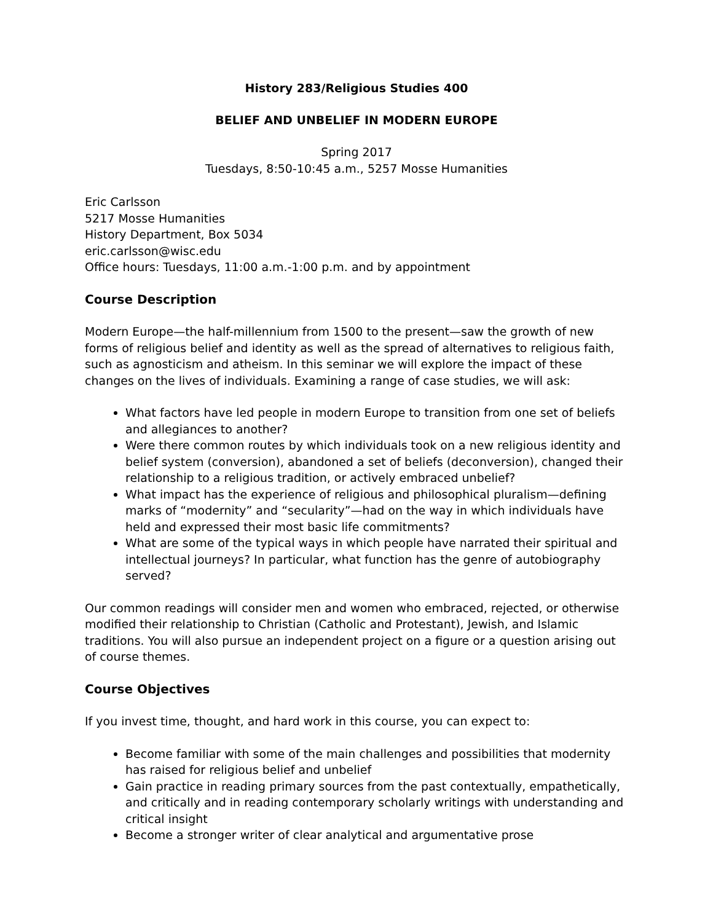History 283/Religious Studies 400
BELIEF AND UNBELIEF IN MODERN EUROPE
Spring 2017
Tuesdays, 8:50-10:45 a.m., 5257 Mosse Humanities
Eric Carlsson
5217 Mosse Humanities
History Department, Box 5034
eric.carlsson@wisc.edu
Office hours: Tuesdays, 11:00 a.m.-1:00 p.m. and by appointment
Course Description
Modern Europe—the half-millennium from 1500 to the present—saw the growth of new forms of religious belief and identity as well as the spread of alternatives to religious faith, such as agnosticism and atheism. In this seminar we will explore the impact of these changes on the lives of individuals. Examining a range of case studies, we will ask:
What factors have led people in modern Europe to transition from one set of beliefs and allegiances to another?
Were there common routes by which individuals took on a new religious identity and belief system (conversion), abandoned a set of beliefs (deconversion), changed their relationship to a religious tradition, or actively embraced unbelief?
What impact has the experience of religious and philosophical pluralism—defining marks of “modernity” and “secularity”—had on the way in which individuals have held and expressed their most basic life commitments?
What are some of the typical ways in which people have narrated their spiritual and intellectual journeys? In particular, what function has the genre of autobiography served?
Our common readings will consider men and women who embraced, rejected, or otherwise modified their relationship to Christian (Catholic and Protestant), Jewish, and Islamic traditions. You will also pursue an independent project on a figure or a question arising out of course themes.
Course Objectives
If you invest time, thought, and hard work in this course, you can expect to:
Become familiar with some of the main challenges and possibilities that modernity has raised for religious belief and unbelief
Gain practice in reading primary sources from the past contextually, empathetically, and critically and in reading contemporary scholarly writings with understanding and critical insight
Become a stronger writer of clear analytical and argumentative prose